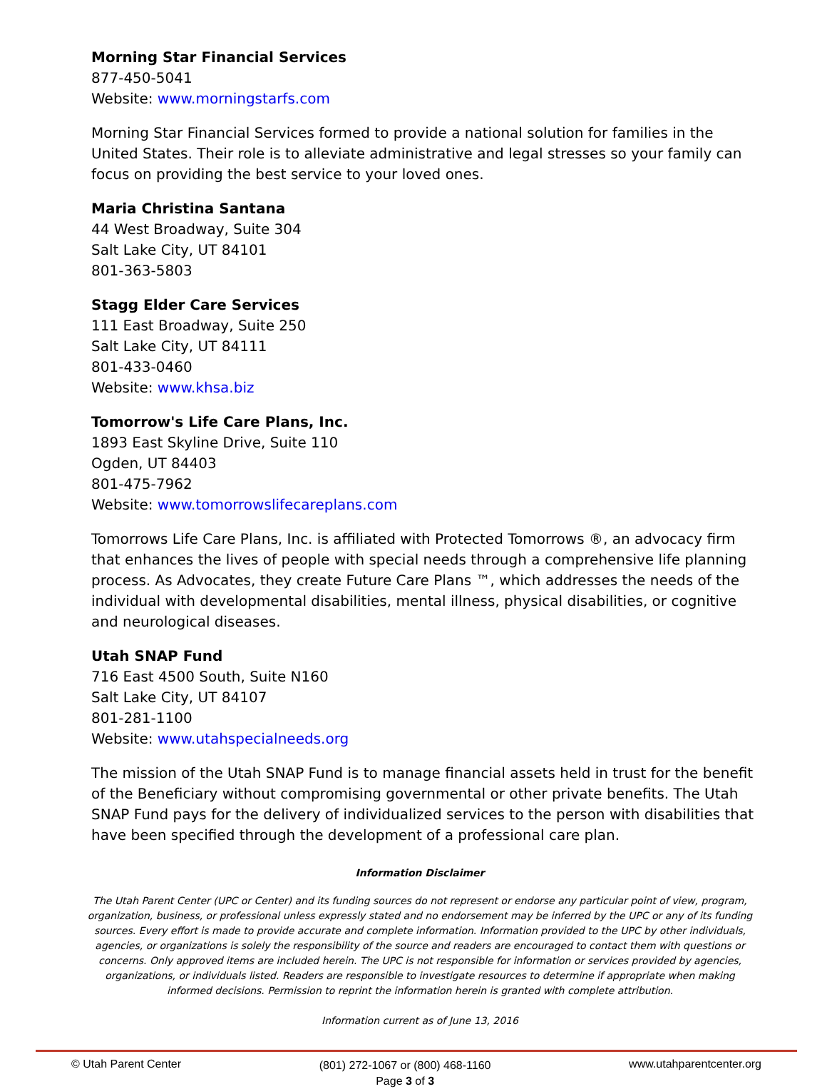Morning Star Financial Services
877-450-5041
Website: www.morningstarfs.com
Morning Star Financial Services formed to provide a national solution for families in the United States. Their role is to alleviate administrative and legal stresses so your family can focus on providing the best service to your loved ones.
Maria Christina Santana
44 West Broadway, Suite 304
Salt Lake City, UT 84101
801-363-5803
Stagg Elder Care Services
111 East Broadway, Suite 250
Salt Lake City, UT 84111
801-433-0460
Website: www.khsa.biz
Tomorrow's Life Care Plans, Inc.
1893 East Skyline Drive, Suite 110
Ogden, UT 84403
801-475-7962
Website: www.tomorrowslifecareplans.com
Tomorrows Life Care Plans, Inc. is affiliated with Protected Tomorrows ®, an advocacy firm that enhances the lives of people with special needs through a comprehensive life planning process. As Advocates, they create Future Care Plans ™, which addresses the needs of the individual with developmental disabilities, mental illness, physical disabilities, or cognitive and neurological diseases.
Utah SNAP Fund
716 East 4500 South, Suite N160
Salt Lake City, UT 84107
801-281-1100
Website: www.utahspecialneeds.org
The mission of the Utah SNAP Fund is to manage financial assets held in trust for the benefit of the Beneficiary without compromising governmental or other private benefits. The Utah SNAP Fund pays for the delivery of individualized services to the person with disabilities that have been specified through the development of a professional care plan.
Information Disclaimer
The Utah Parent Center (UPC or Center) and its funding sources do not represent or endorse any particular point of view, program, organization, business, or professional unless expressly stated and no endorsement may be inferred by the UPC or any of its funding sources. Every effort is made to provide accurate and complete information. Information provided to the UPC by other individuals, agencies, or organizations is solely the responsibility of the source and readers are encouraged to contact them with questions or concerns. Only approved items are included herein. The UPC is not responsible for information or services provided by agencies, organizations, or individuals listed. Readers are responsible to investigate resources to determine if appropriate when making informed decisions. Permission to reprint the information herein is granted with complete attribution.
Information current as of June 13, 2016
© Utah Parent Center (801) 272-1067 or (800) 468-1160
Page 3 of 3 www.utahparentcenter.org